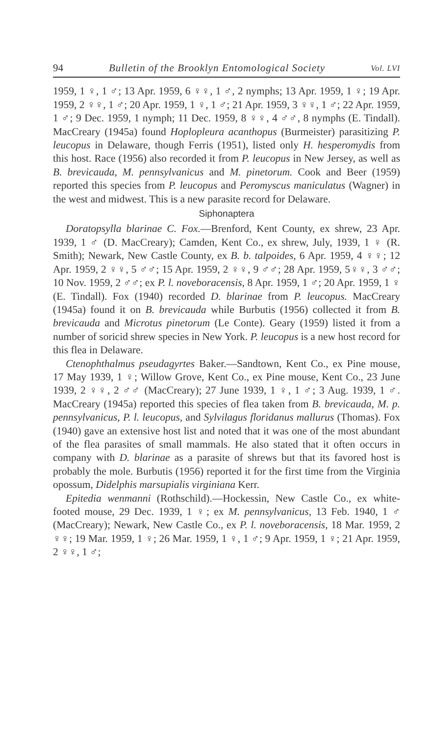94 Bulletin of the Brooklyn Entomological Society Vol. LVI
1959, 1 ♀, 1 ♂; 13 Apr. 1959, 6 ♀♀, 1 ♂, 2 nymphs; 13 Apr. 1959, 1 ♀; 19 Apr. 1959, 2 ♀♀, 1 ♂; 20 Apr. 1959, 1 ♀, 1 ♂; 21 Apr. 1959, 3 ♀♀, 1 ♂; 22 Apr. 1959, 1 ♂; 9 Dec. 1959, 1 nymph; 11 Dec. 1959, 8 ♀♀, 4 ♂♂, 8 nymphs (E. Tindall). MacCreary (1945a) found Hoplopleura acanthopus (Burmeister) parasitizing P. leucopus in Delaware, though Ferris (1951), listed only H. hesperomydis from this host. Race (1956) also recorded it from P. leucopus in New Jersey, as well as B. brevicauda, M. pennsylvanicus and M. pinetorum. Cook and Beer (1959) reported this species from P. leucopus and Peromyscus maniculatus (Wagner) in the west and midwest. This is a new parasite record for Delaware.
Siphonaptera
Doratopsylla blarinae C. Fox.—Brenford, Kent County, ex shrew, 23 Apr. 1939, 1 ♂ (D. MacCreary); Camden, Kent Co., ex shrew, July, 1939, 1 ♀ (R. Smith); Newark, New Castle County, ex B. b. talpoides, 6 Apr. 1959, 4 ♀♀; 12 Apr. 1959, 2 ♀♀, 5 ♂♂; 15 Apr. 1959, 2 ♀♀, 9 ♂♂; 28 Apr. 1959, 5♀♀, 3 ♂♂; 10 Nov. 1959, 2 ♂♂; ex P. l. noveboracensis, 8 Apr. 1959, 1 ♂; 20 Apr. 1959, 1 ♀ (E. Tindall). Fox (1940) recorded D. blarinae from P. leucopus. MacCreary (1945a) found it on B. brevicauda while Burbutis (1956) collected it from B. brevicauda and Microtus pinetorum (Le Conte). Geary (1959) listed it from a number of soricid shrew species in New York. P. leucopus is a new host record for this flea in Delaware.
Ctenophthalmus pseudagyrtes Baker.—Sandtown, Kent Co., ex Pine mouse, 17 May 1939, 1 ♀; Willow Grove, Kent Co., ex Pine mouse, Kent Co., 23 June 1939, 2 ♀♀, 2 ♂♂ (MacCreary); 27 June 1939, 1 ♀, 1 ♂; 3 Aug. 1939, 1 ♂. MacCreary (1945a) reported this species of flea taken from B. brevicauda, M. p. pennsylvanicus, P. l. leucopus, and Sylvilagus floridanus mallurus (Thomas). Fox (1940) gave an extensive host list and noted that it was one of the most abundant of the flea parasites of small mammals. He also stated that it often occurs in company with D. blarinae as a parasite of shrews but that its favored host is probably the mole. Burbutis (1956) reported it for the first time from the Virginia opossum, Didelphis marsupialis virginiana Kerr.
Epitedia wenmanni (Rothschild).—Hockessin, New Castle Co., ex white-footed mouse, 29 Dec. 1939, 1 ♀; ex M. pennsylvanicus, 13 Feb. 1940, 1 ♂ (MacCreary); Newark, New Castle Co., ex P. l. noveboracensis, 18 Mar. 1959, 2 ♀♀; 19 Mar. 1959, 1 ♀; 26 Mar. 1959, 1 ♀, 1 ♂; 9 Apr. 1959, 1 ♀; 21 Apr. 1959, 2 ♀♀, 1 ♂;